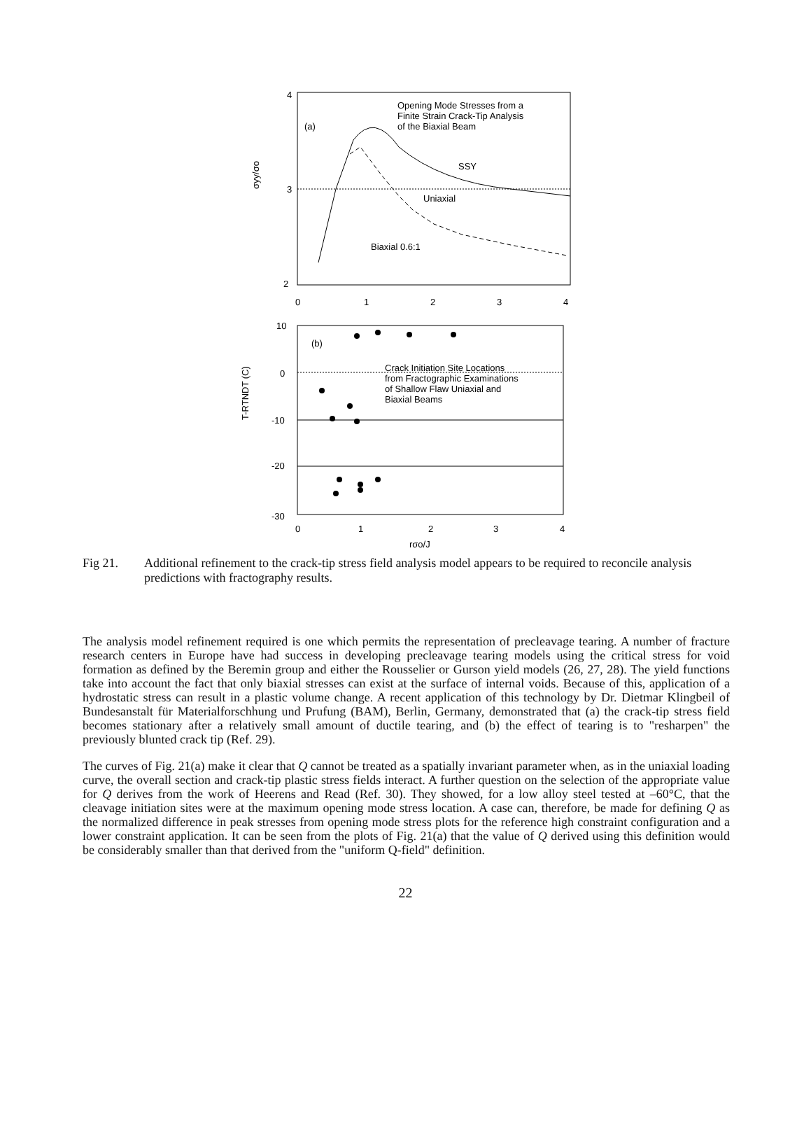4
3
2
0
1
2
3
4
(a)
Opening Mode Stresses from a
Finite Strain Crack-Tip Analysis
of the Biaxial Beam
SSY
Uniaxial
Biaxial 0.6:1
σyy/σo
10
0
-10
-20
-30
0
1
2
3
4
rσo/J
(b)
Crack Initiation Site Locations
from Fractographic Examinations
of Shallow Flaw Uniaxial and
Biaxial Beams
T-RTNDT (C)
Fig 21. Additional refinement to the crack-tip stress field analysis model appears to be required to reconcile analysis predictions with fractography results.
The analysis model refinement required is one which permits the representation of precleavage tearing. A number of fracture research centers in Europe have had success in developing precleavage tearing models using the critical stress for void formation as defined by the Beremin group and either the Rousselier or Gurson yield models (26, 27, 28). The yield functions take into account the fact that only biaxial stresses can exist at the surface of internal voids. Because of this, application of a hydrostatic stress can result in a plastic volume change. A recent application of this technology by Dr. Dietmar Klingbeil of Bundesanstalt für Materialforschhung und Prufung (BAM), Berlin, Germany, demonstrated that (a) the crack-tip stress field becomes stationary after a relatively small amount of ductile tearing, and (b) the effect of tearing is to "resharpen" the previously blunted crack tip (Ref. 29).
The curves of Fig. 21(a) make it clear that Q cannot be treated as a spatially invariant parameter when, as in the uniaxial loading curve, the overall section and crack-tip plastic stress fields interact. A further question on the selection of the appropriate value for Q derives from the work of Heerens and Read (Ref. 30). They showed, for a low alloy steel tested at –60°C, that the cleavage initiation sites were at the maximum opening mode stress location. A case can, therefore, be made for defining Q as the normalized difference in peak stresses from opening mode stress plots for the reference high constraint configuration and a lower constraint application. It can be seen from the plots of Fig. 21(a) that the value of Q derived using this definition would be considerably smaller than that derived from the "uniform Q-field" definition.
22